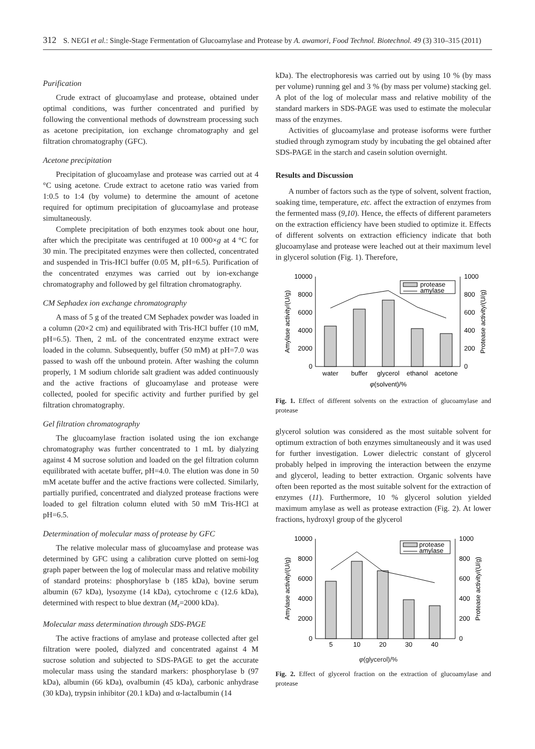312 S. NEGI et al.: Single-Stage Fermentation of Glucoamylase and Protease by A. awamori, Food Technol. Biotechnol. 49 (3) 310–315 (2011)
Purification
Crude extract of glucoamylase and protease, obtained under optimal conditions, was further concentrated and purified by following the conventional methods of downstream processing such as acetone precipitation, ion exchange chromatography and gel filtration chromatography (GFC).
Acetone precipitation
Precipitation of glucoamylase and protease was carried out at 4 °C using acetone. Crude extract to acetone ratio was varied from 1:0.5 to 1:4 (by volume) to determine the amount of acetone required for optimum precipitation of glucoamylase and protease simultaneously.
Complete precipitation of both enzymes took about one hour, after which the precipitate was centrifuged at 10 000×g at 4 °C for 30 min. The precipitated enzymes were then collected, concentrated and suspended in Tris-HCl buffer (0.05 M, pH=6.5). Purification of the concentrated enzymes was carried out by ion-exchange chromatography and followed by gel filtration chromatography.
CM Sephadex ion exchange chromatography
A mass of 5 g of the treated CM Sephadex powder was loaded in a column (20×2 cm) and equilibrated with Tris-HCl buffer (10 mM, pH=6.5). Then, 2 mL of the concentrated enzyme extract were loaded in the column. Subsequently, buffer (50 mM) at pH=7.0 was passed to wash off the unbound protein. After washing the column properly, 1 M sodium chloride salt gradient was added continuously and the active fractions of glucoamylase and protease were collected, pooled for specific activity and further purified by gel filtration chromatography.
Gel filtration chromatography
The glucoamylase fraction isolated using the ion exchange chromatography was further concentrated to 1 mL by dialyzing against 4 M sucrose solution and loaded on the gel filtration column equilibrated with acetate buffer, pH=4.0. The elution was done in 50 mM acetate buffer and the active fractions were collected. Similarly, partially purified, concentrated and dialyzed protease fractions were loaded to gel filtration column eluted with 50 mM Tris-HCl at pH=6.5.
Determination of molecular mass of protease by GFC
The relative molecular mass of glucoamylase and protease was determined by GFC using a calibration curve plotted on semi-log graph paper between the log of molecular mass and relative mobility of standard proteins: phosphorylase b (185 kDa), bovine serum albumin (67 kDa), lysozyme (14 kDa), cytochrome c (12.6 kDa), determined with respect to blue dextran (M<sub>r</sub>=2000 kDa).
Molecular mass determination through SDS-PAGE
The active fractions of amylase and protease collected after gel filtration were pooled, dialyzed and concentrated against 4 M sucrose solution and subjected to SDS-PAGE to get the accurate molecular mass using the standard markers: phosphorylase b (97 kDa), albumin (66 kDa), ovalbumin (45 kDa), carbonic anhydrase (30 kDa), trypsin inhibitor (20.1 kDa) and α-lactalbumin (14
kDa). The electrophoresis was carried out by using 10 % (by mass per volume) running gel and 3 % (by mass per volume) stacking gel. A plot of the log of molecular mass and relative mobility of the standard markers in SDS-PAGE was used to estimate the molecular mass of the enzymes.
Activities of glucoamylase and protease isoforms were further studied through zymogram study by incubating the gel obtained after SDS-PAGE in the starch and casein solution overnight.
Results and Discussion
A number of factors such as the type of solvent, solvent fraction, soaking time, temperature, etc. affect the extraction of enzymes from the fermented mass (9,10). Hence, the effects of different parameters on the extraction efficiency have been studied to optimize it. Effects of different solvents on extraction efficiency indicate that both glucoamylase and protease were leached out at their maximum level in glycerol solution (Fig. 1). Therefore,
10000
8000
6000
4000
2000
0
1000
800
600
400
200
0
protease
amylase
water
buffer
glycerol
ethanol
acetone
φ(solvent)/%
Amylase activity/(U/g)
Protease activity/(U/g)
Fig. 1. Effect of different solvents on the extraction of glucoamylase and protease
glycerol solution was considered as the most suitable solvent for optimum extraction of both enzymes simultaneously and it was used for further investigation. Lower dielectric constant of glycerol probably helped in improving the interaction between the enzyme and glycerol, leading to better extraction. Organic solvents have often been reported as the most suitable solvent for the extraction of enzymes (11). Furthermore, 10 % glycerol solution yielded maximum amylase as well as protease extraction (Fig. 2). At lower fractions, hydroxyl group of the glycerol
10000
8000
6000
4000
2000
0
1000
800
600
400
200
0
protease
amylase
5
10
20
30
40
Amylase activity/(U/g)
Protease activity/(U/g)
φ(glycerol)/%
Fig. 2. Effect of glycerol fraction on the extraction of glucoamylase and protease